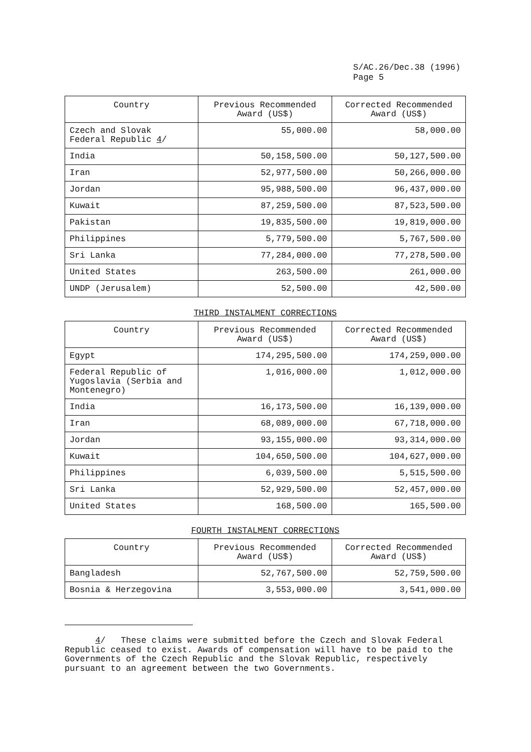S/AC.26/Dec.38 (1996)
Page 5
| Country | Previous Recommended Award (US$) | Corrected Recommended Award (US$) |
| --- | --- | --- |
| Czech and Slovak Federal Republic 4 / | 55,000.00 | 58,000.00 |
| India | 50,158,500.00 | 50,127,500.00 |
| Iran | 52,977,500.00 | 50,266,000.00 |
| Jordan | 95,988,500.00 | 96,437,000.00 |
| Kuwait | 87,259,500.00 | 87,523,500.00 |
| Pakistan | 19,835,500.00 | 19,819,000.00 |
| Philippines | 5,779,500.00 | 5,767,500.00 |
| Sri Lanka | 77,284,000.00 | 77,278,500.00 |
| United States | 263,500.00 | 261,000.00 |
| UNDP (Jerusalem) | 52,500.00 | 42,500.00 |
THIRD INSTALMENT CORRECTIONS
| Country | Previous Recommended Award (US$) | Corrected Recommended Award (US$) |
| --- | --- | --- |
| Egypt | 174,295,500.00 | 174,259,000.00 |
| Federal Republic of Yugoslavia (Serbia and Montenegro) | 1,016,000.00 | 1,012,000.00 |
| India | 16,173,500.00 | 16,139,000.00 |
| Iran | 68,089,000.00 | 67,718,000.00 |
| Jordan | 93,155,000.00 | 93,314,000.00 |
| Kuwait | 104,650,500.00 | 104,627,000.00 |
| Philippines | 6,039,500.00 | 5,515,500.00 |
| Sri Lanka | 52,929,500.00 | 52,457,000.00 |
| United States | 168,500.00 | 165,500.00 |
FOURTH INSTALMENT CORRECTIONS
| Country | Previous Recommended Award (US$) | Corrected Recommended Award (US$) |
| --- | --- | --- |
| Bangladesh | 52,767,500.00 | 52,759,500.00 |
| Bosnia & Herzegovina | 3,553,000.00 | 3,541,000.00 |
4/ These claims were submitted before the Czech and Slovak Federal Republic ceased to exist. Awards of compensation will have to be paid to the Governments of the Czech Republic and the Slovak Republic, respectively pursuant to an agreement between the two Governments.